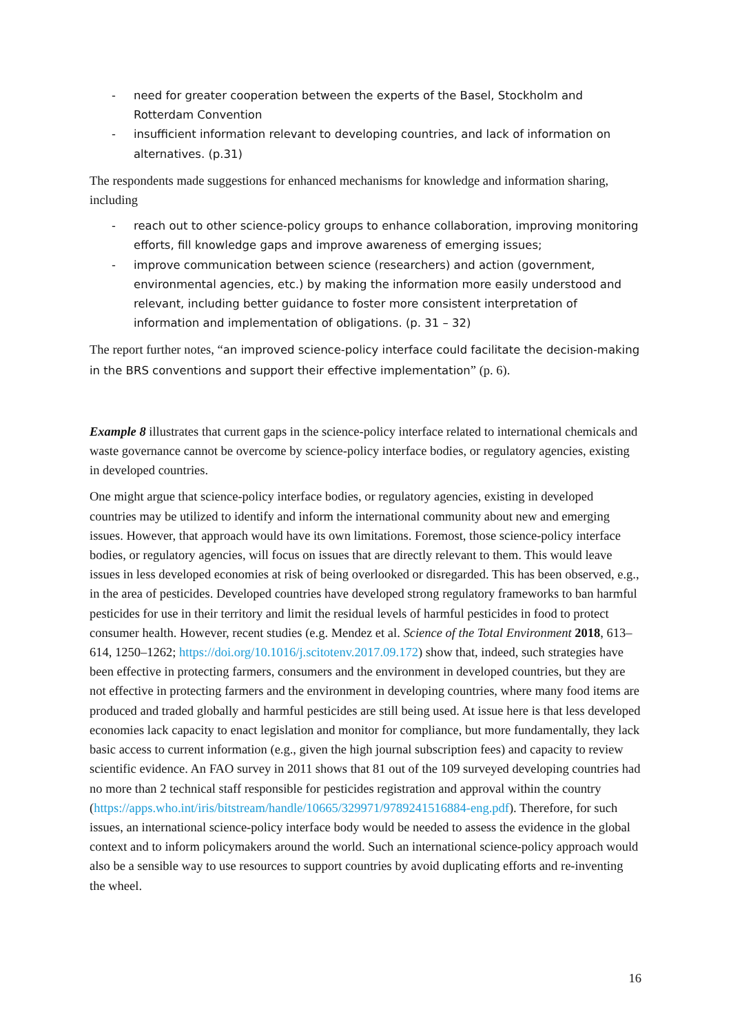- need for greater cooperation between the experts of the Basel, Stockholm and Rotterdam Convention
- insufficient information relevant to developing countries, and lack of information on alternatives. (p.31)
The respondents made suggestions for enhanced mechanisms for knowledge and information sharing, including
- reach out to other science-policy groups to enhance collaboration, improving monitoring efforts, fill knowledge gaps and improve awareness of emerging issues;
- improve communication between science (researchers) and action (government, environmental agencies, etc.) by making the information more easily understood and relevant, including better guidance to foster more consistent interpretation of information and implementation of obligations. (p. 31 – 32)
The report further notes, “an improved science-policy interface could facilitate the decision-making in the BRS conventions and support their effective implementation” (p. 6).
Example 8 illustrates that current gaps in the science-policy interface related to international chemicals and waste governance cannot be overcome by science-policy interface bodies, or regulatory agencies, existing in developed countries.
One might argue that science-policy interface bodies, or regulatory agencies, existing in developed countries may be utilized to identify and inform the international community about new and emerging issues. However, that approach would have its own limitations. Foremost, those science-policy interface bodies, or regulatory agencies, will focus on issues that are directly relevant to them. This would leave issues in less developed economies at risk of being overlooked or disregarded. This has been observed, e.g., in the area of pesticides. Developed countries have developed strong regulatory frameworks to ban harmful pesticides for use in their territory and limit the residual levels of harmful pesticides in food to protect consumer health. However, recent studies (e.g. Mendez et al. Science of the Total Environment 2018, 613–614, 1250–1262; https://doi.org/10.1016/j.scitotenv.2017.09.172) show that, indeed, such strategies have been effective in protecting farmers, consumers and the environment in developed countries, but they are not effective in protecting farmers and the environment in developing countries, where many food items are produced and traded globally and harmful pesticides are still being used. At issue here is that less developed economies lack capacity to enact legislation and monitor for compliance, but more fundamentally, they lack basic access to current information (e.g., given the high journal subscription fees) and capacity to review scientific evidence. An FAO survey in 2011 shows that 81 out of the 109 surveyed developing countries had no more than 2 technical staff responsible for pesticides registration and approval within the country (https://apps.who.int/iris/bitstream/handle/10665/329971/9789241516884-eng.pdf). Therefore, for such issues, an international science-policy interface body would be needed to assess the evidence in the global context and to inform policymakers around the world. Such an international science-policy approach would also be a sensible way to use resources to support countries by avoid duplicating efforts and re-inventing the wheel.
16